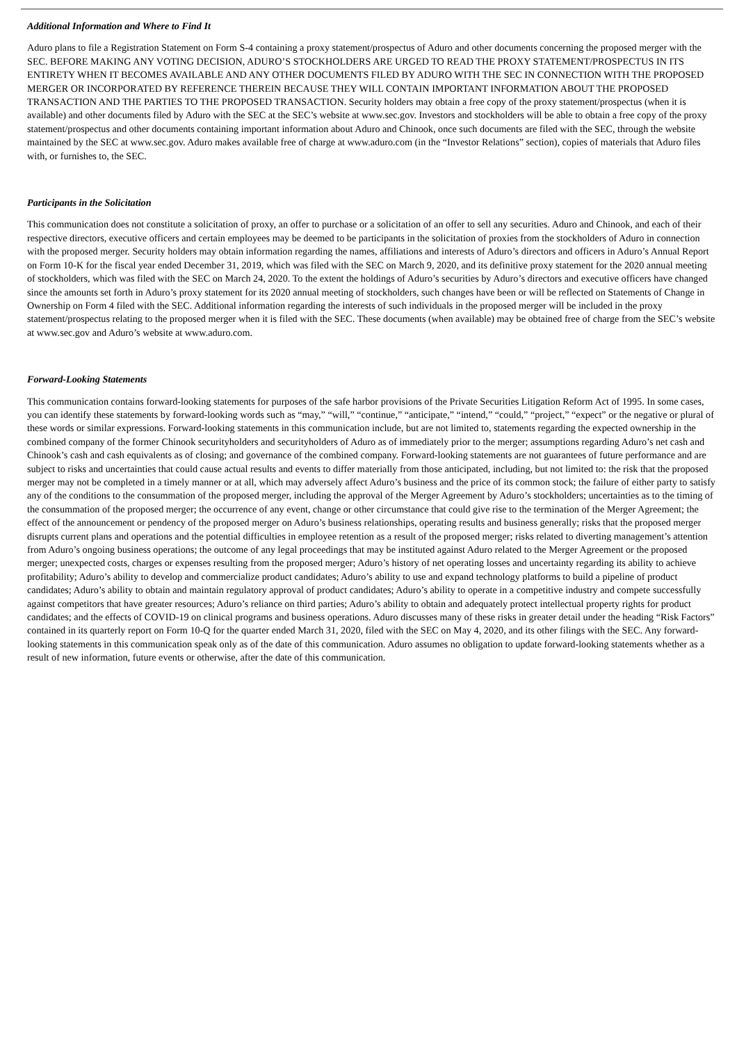Additional Information and Where to Find It
Aduro plans to file a Registration Statement on Form S-4 containing a proxy statement/prospectus of Aduro and other documents concerning the proposed merger with the SEC. BEFORE MAKING ANY VOTING DECISION, ADURO’S STOCKHOLDERS ARE URGED TO READ THE PROXY STATEMENT/PROSPECTUS IN ITS ENTIRETY WHEN IT BECOMES AVAILABLE AND ANY OTHER DOCUMENTS FILED BY ADURO WITH THE SEC IN CONNECTION WITH THE PROPOSED MERGER OR INCORPORATED BY REFERENCE THEREIN BECAUSE THEY WILL CONTAIN IMPORTANT INFORMATION ABOUT THE PROPOSED TRANSACTION AND THE PARTIES TO THE PROPOSED TRANSACTION. Security holders may obtain a free copy of the proxy statement/prospectus (when it is available) and other documents filed by Aduro with the SEC at the SEC’s website at www.sec.gov. Investors and stockholders will be able to obtain a free copy of the proxy statement/prospectus and other documents containing important information about Aduro and Chinook, once such documents are filed with the SEC, through the website maintained by the SEC at www.sec.gov. Aduro makes available free of charge at www.aduro.com (in the “Investor Relations” section), copies of materials that Aduro files with, or furnishes to, the SEC.
Participants in the Solicitation
This communication does not constitute a solicitation of proxy, an offer to purchase or a solicitation of an offer to sell any securities. Aduro and Chinook, and each of their respective directors, executive officers and certain employees may be deemed to be participants in the solicitation of proxies from the stockholders of Aduro in connection with the proposed merger. Security holders may obtain information regarding the names, affiliations and interests of Aduro’s directors and officers in Aduro’s Annual Report on Form 10-K for the fiscal year ended December 31, 2019, which was filed with the SEC on March 9, 2020, and its definitive proxy statement for the 2020 annual meeting of stockholders, which was filed with the SEC on March 24, 2020. To the extent the holdings of Aduro’s securities by Aduro’s directors and executive officers have changed since the amounts set forth in Aduro’s proxy statement for its 2020 annual meeting of stockholders, such changes have been or will be reflected on Statements of Change in Ownership on Form 4 filed with the SEC. Additional information regarding the interests of such individuals in the proposed merger will be included in the proxy statement/prospectus relating to the proposed merger when it is filed with the SEC. These documents (when available) may be obtained free of charge from the SEC’s website at www.sec.gov and Aduro’s website at www.aduro.com.
Forward-Looking Statements
This communication contains forward-looking statements for purposes of the safe harbor provisions of the Private Securities Litigation Reform Act of 1995. In some cases, you can identify these statements by forward-looking words such as “may,” “will,” “continue,” “anticipate,” “intend,” “could,” “project,” “expect” or the negative or plural of these words or similar expressions. Forward-looking statements in this communication include, but are not limited to, statements regarding the expected ownership in the combined company of the former Chinook securityholders and securityholders of Aduro as of immediately prior to the merger; assumptions regarding Aduro’s net cash and Chinook’s cash and cash equivalents as of closing; and governance of the combined company. Forward-looking statements are not guarantees of future performance and are subject to risks and uncertainties that could cause actual results and events to differ materially from those anticipated, including, but not limited to: the risk that the proposed merger may not be completed in a timely manner or at all, which may adversely affect Aduro’s business and the price of its common stock; the failure of either party to satisfy any of the conditions to the consummation of the proposed merger, including the approval of the Merger Agreement by Aduro’s stockholders; uncertainties as to the timing of the consummation of the proposed merger; the occurrence of any event, change or other circumstance that could give rise to the termination of the Merger Agreement; the effect of the announcement or pendency of the proposed merger on Aduro’s business relationships, operating results and business generally; risks that the proposed merger disrupts current plans and operations and the potential difficulties in employee retention as a result of the proposed merger; risks related to diverting management’s attention from Aduro’s ongoing business operations; the outcome of any legal proceedings that may be instituted against Aduro related to the Merger Agreement or the proposed merger; unexpected costs, charges or expenses resulting from the proposed merger; Aduro’s history of net operating losses and uncertainty regarding its ability to achieve profitability; Aduro’s ability to develop and commercialize product candidates; Aduro’s ability to use and expand technology platforms to build a pipeline of product candidates; Aduro’s ability to obtain and maintain regulatory approval of product candidates; Aduro’s ability to operate in a competitive industry and compete successfully against competitors that have greater resources; Aduro’s reliance on third parties; Aduro’s ability to obtain and adequately protect intellectual property rights for product candidates; and the effects of COVID-19 on clinical programs and business operations. Aduro discusses many of these risks in greater detail under the heading “Risk Factors” contained in its quarterly report on Form 10-Q for the quarter ended March 31, 2020, filed with the SEC on May 4, 2020, and its other filings with the SEC. Any forward-looking statements in this communication speak only as of the date of this communication. Aduro assumes no obligation to update forward-looking statements whether as a result of new information, future events or otherwise, after the date of this communication.